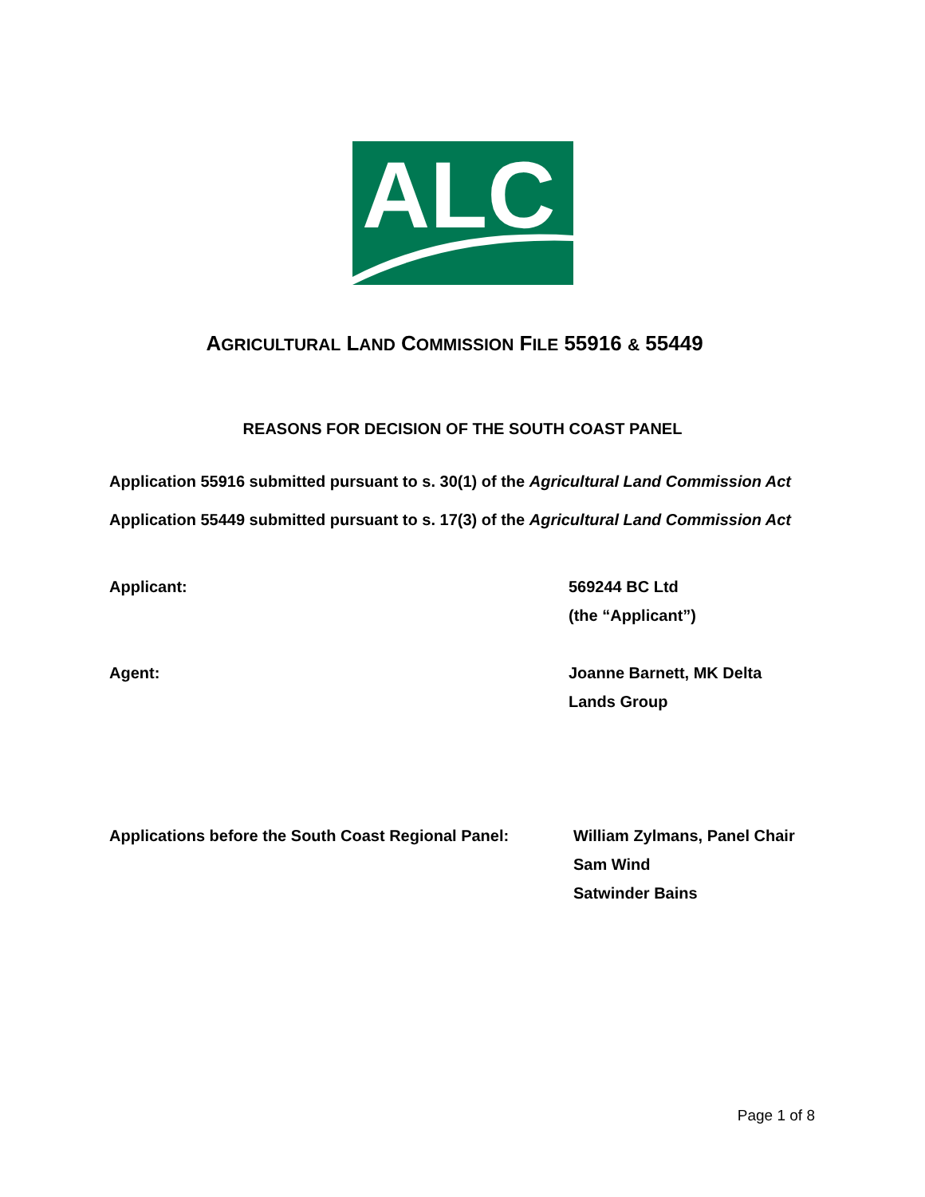ALC
AGRICULTURAL LAND COMMISSION FILE 55916 & 55449
REASONS FOR DECISION OF THE SOUTH COAST PANEL
Application 55916 submitted pursuant to s. 30(1) of the Agricultural Land Commission Act
Application 55449 submitted pursuant to s. 17(3) of the Agricultural Land Commission Act
Applicant: 569244 BC Ltd
(the “Applicant”)
Agent: Joanne Barnett, MK Delta
Lands Group
Applications before the South Coast Regional Panel:
William Zylmans, Panel Chair
Sam Wind
Satwinder Bains
Page 1 of 8